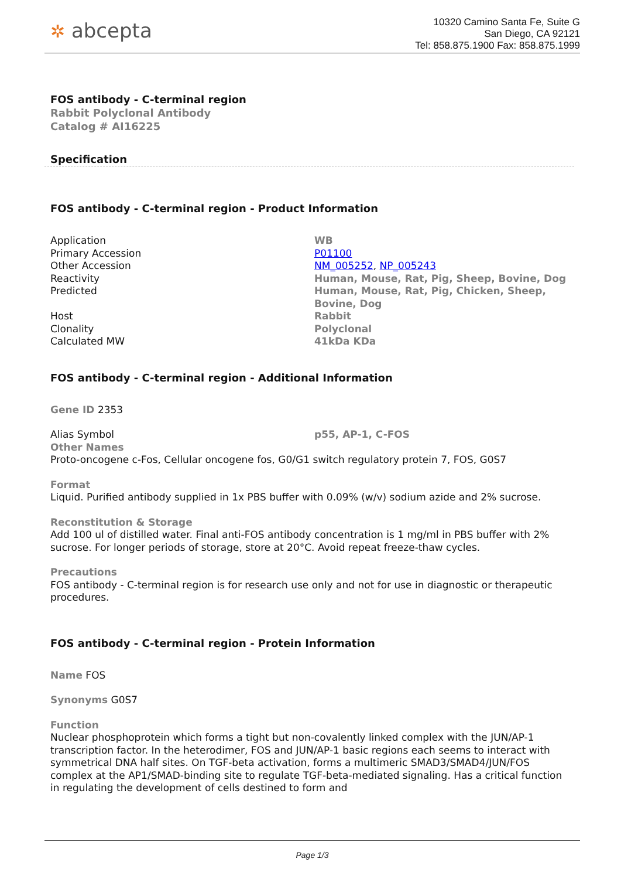✲ abcepta
10320 Camino Santa Fe, Suite G
San Diego, CA 92121
Tel: 858.875.1900 Fax: 858.875.1999
FOS antibody - C-terminal region
Rabbit Polyclonal Antibody
Catalog # AI16225
Specification
FOS antibody - C-terminal region - Product Information
| Application | WB |
| Primary Accession | P01100 |
| Other Accession | NM_005252 , NP_005243 |
| Reactivity | Human, Mouse, Rat, Pig, Sheep, Bovine, Dog |
| Predicted | Human, Mouse, Rat, Pig, Chicken, Sheep, Bovine, Dog |
| Host | Rabbit |
| Clonality | Polyclonal |
| Calculated MW | 41kDa KDa |
FOS antibody - C-terminal region - Additional Information
Gene ID 2353
| Alias Symbol | p55, AP-1, C-FOS |
Other Names
Proto-oncogene c-Fos, Cellular oncogene fos, G0/G1 switch regulatory protein 7, FOS, G0S7
Format
Liquid. Purified antibody supplied in 1x PBS buffer with 0.09% (w/v) sodium azide and 2% sucrose.
Reconstitution & Storage
Add 100 ul of distilled water. Final anti-FOS antibody concentration is 1 mg/ml in PBS buffer with 2% sucrose. For longer periods of storage, store at 20°C. Avoid repeat freeze-thaw cycles.
Precautions
FOS antibody - C-terminal region is for research use only and not for use in diagnostic or therapeutic procedures.
FOS antibody - C-terminal region - Protein Information
Name FOS
Synonyms G0S7
Function
Nuclear phosphoprotein which forms a tight but non-covalently linked complex with the JUN/AP-1 transcription factor. In the heterodimer, FOS and JUN/AP-1 basic regions each seems to interact with symmetrical DNA half sites. On TGF-beta activation, forms a multimeric SMAD3/SMAD4/JUN/FOS complex at the AP1/SMAD-binding site to regulate TGF-beta-mediated signaling. Has a critical function in regulating the development of cells destined to form and
Page 1/3